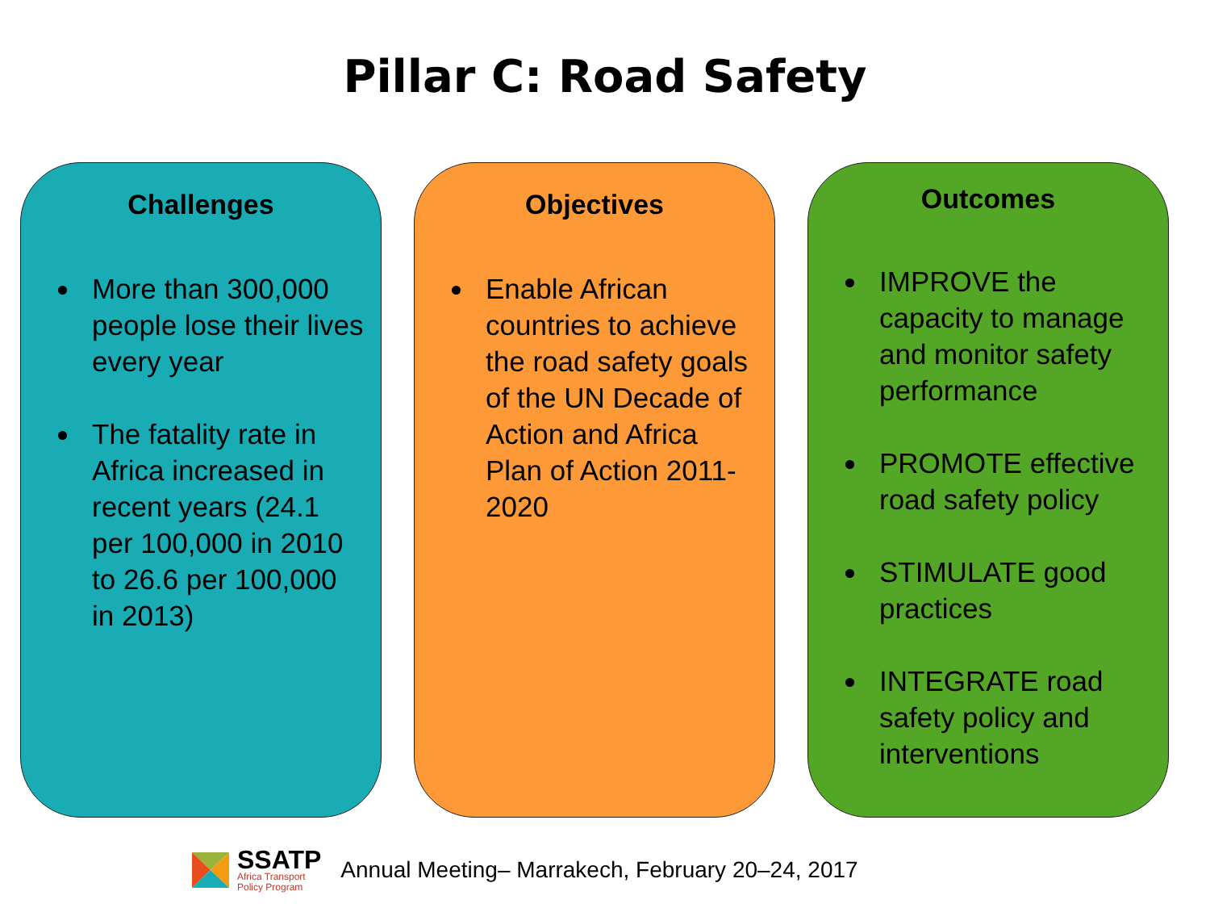Pillar C: Road Safety
Challenges
More than 300,000 people lose their lives every year
The fatality rate in Africa increased in recent years (24.1 per 100,000 in 2010 to 26.6 per 100,000 in 2013)
Objectives
Enable African countries to achieve the road safety goals of the UN Decade of Action and Africa Plan of Action 2011-2020
Outcomes
IMPROVE the capacity to manage and monitor safety performance
PROMOTE effective road safety policy
STIMULATE good practices
INTEGRATE road safety policy and interventions
SSATP
Africa Transport
Policy Program
Annual Meeting– Marrakech, February 20–24, 2017